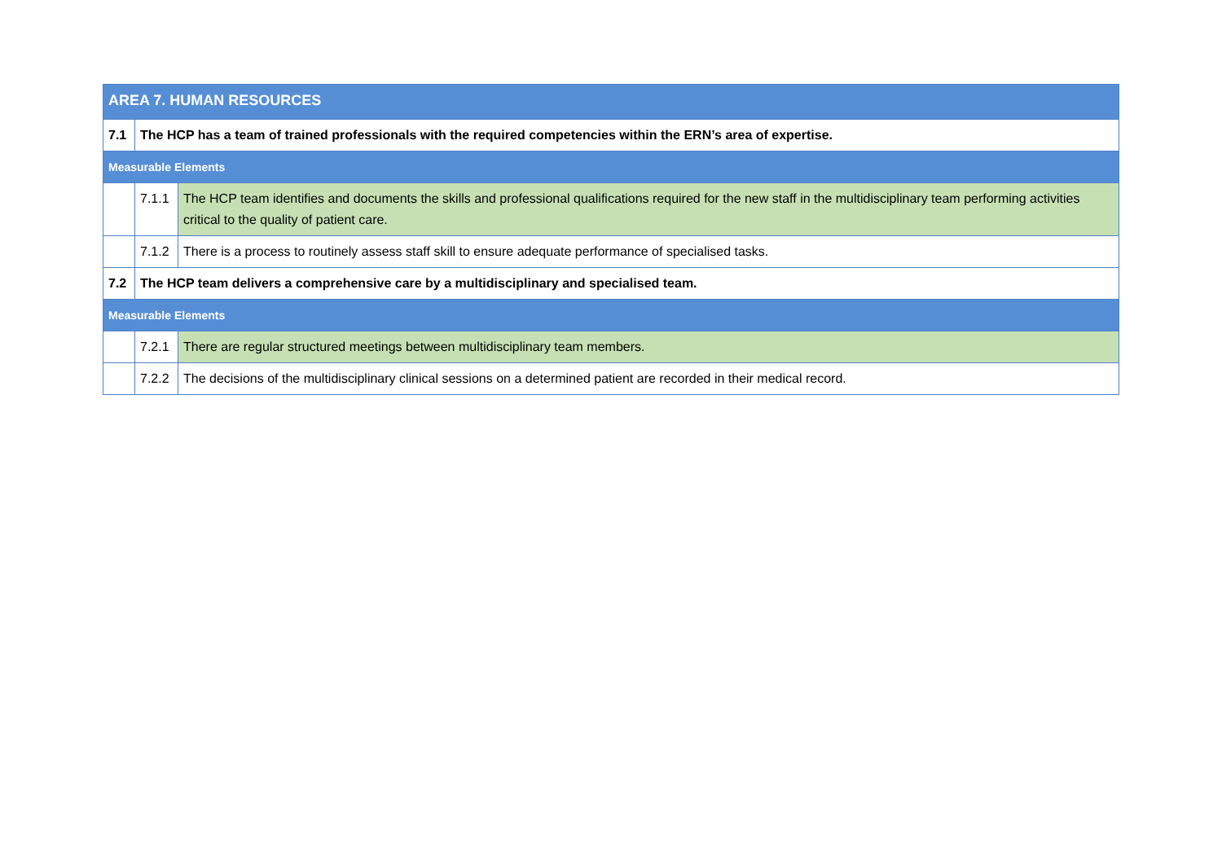| AREA 7. HUMAN RESOURCES | | |
| 7.1 | The HCP has a team of trained professionals with the required competencies within the ERN’s area of expertise. | |
| Measurable Elements | | |
| | 7.1.1 | The HCP team identifies and documents the skills and professional qualifications required for the new staff in the multidisciplinary team performing activities critical to the quality of patient care. |
| | 7.1.2 | There is a process to routinely assess staff skill to ensure adequate performance of specialised tasks. |
| 7.2 | The HCP team delivers a comprehensive care by a multidisciplinary and specialised team. | |
| Measurable Elements | | |
| | 7.2.1 | There are regular structured meetings between multidisciplinary team members. |
| | 7.2.2 | The decisions of the multidisciplinary clinical sessions on a determined patient are recorded in their medical record. |